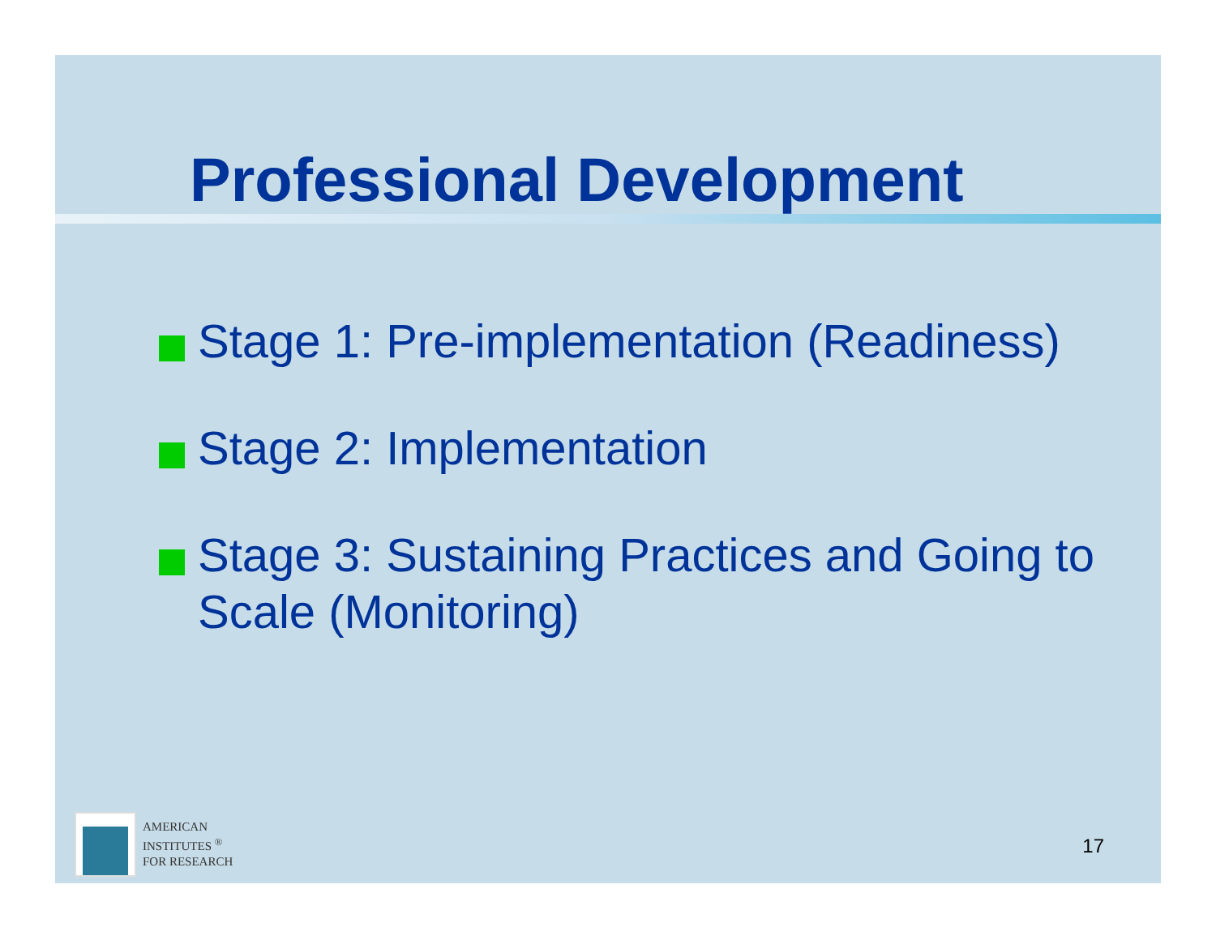Professional Development
Stage 1: Pre-implementation (Readiness)
Stage 2: Implementation
Stage 3: Sustaining Practices and Going to Scale (Monitoring)
AMERICAN
INSTITUTES <sup>®</sup>
FOR RESEARCH
17